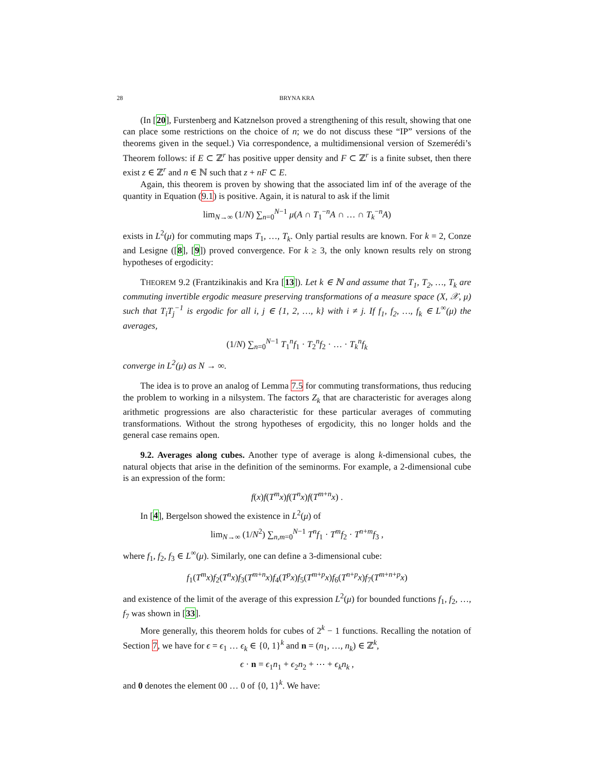28 BRYNA KRA
(In [20], Furstenberg and Katznelson proved a strengthening of this result, showing that one can place some restrictions on the choice of n; we do not discuss these “IP” versions of the theorems given in the sequel.) Via correspondence, a multidimensional version of Szemerédi’s Theorem follows: if E ⊂ ℤ<sup>r</sup> has positive upper density and F ⊂ ℤ<sup>r</sup> is a finite subset, then there exist z ∈ ℤ<sup>r</sup> and n ∈ ℕ such that z + nF ⊂ E.
Again, this theorem is proven by showing that the associated lim inf of the average of the quantity in Equation (9.1) is positive. Again, it is natural to ask if the limit
lim<sub>N→∞</sub> (1/N) ∑<sub>n=0</sub><sup>N−1</sup> μ(A ∩ T<sub>1</sub><sup>−n</sup>A ∩ … ∩ T<sub>k</sub><sup>−n</sup>A)
exists in L<sup>2</sup>(μ) for commuting maps T<sub>1</sub>, …, T<sub>k</sub>. Only partial results are known. For k = 2, Conze and Lesigne ([8], [9]) proved convergence. For k ≥ 3, the only known results rely on strong hypotheses of ergodicity:
THEOREM 9.2 (Frantzikinakis and Kra [13]). Let k ∈ ℕ and assume that T<sub>1</sub>, T<sub>2</sub>, …, T<sub>k</sub> are commuting invertible ergodic measure preserving transformations of a measure space (X, 𝒳, μ) such that T<sub>i</sub>T<sub>j</sub><sup>−1</sup> is ergodic for all i, j ∈ {1, 2, …, k} with i ≠ j. If f<sub>1</sub>, f<sub>2</sub>, …, f<sub>k</sub> ∈ L<sup>∞</sup>(μ) the averages,
(1/N) ∑<sub>n=0</sub><sup>N−1</sup> T<sub>1</sub><sup>n</sup>f<sub>1</sub> · T<sub>2</sub><sup>n</sup>f<sub>2</sub> · … · T<sub>k</sub><sup>n</sup>f<sub>k</sub>
converge in L<sup>2</sup>(μ) as N → ∞.
The idea is to prove an analog of Lemma 7.5 for commuting transformations, thus reducing the problem to working in a nilsystem. The factors Z<sub>k</sub> that are characteristic for averages along arithmetic progressions are also characteristic for these particular averages of commuting transformations. Without the strong hypotheses of ergodicity, this no longer holds and the general case remains open.
9.2. Averages along cubes. Another type of average is along k-dimensional cubes, the natural objects that arise in the definition of the seminorms. For example, a 2-dimensional cube is an expression of the form:
f(x)f(T<sup>m</sup>x)f(T<sup>n</sup>x)f(T<sup>m+n</sup>x) .
In [4], Bergelson showed the existence in L<sup>2</sup>(μ) of
lim<sub>N→∞</sub> (1/N<sup>2</sup>) ∑<sub>n,m=0</sub><sup>N−1</sup> T<sup>n</sup>f<sub>1</sub> · T<sup>m</sup>f<sub>2</sub> · T<sup>n+m</sup>f<sub>3</sub> ,
where f<sub>1</sub>, f<sub>2</sub>, f<sub>3</sub> ∈ L<sup>∞</sup>(μ). Similarly, one can define a 3-dimensional cube:
f<sub>1</sub>(T<sup>m</sup>x)f<sub>2</sub>(T<sup>n</sup>x)f<sub>3</sub>(T<sup>m+n</sup>x)f<sub>4</sub>(T<sup>p</sup>x)f<sub>5</sub>(T<sup>m+p</sup>x)f<sub>6</sub>(T<sup>n+p</sup>x)f<sub>7</sub>(T<sup>m+n+p</sup>x)
and existence of the limit of the average of this expression L<sup>2</sup>(μ) for bounded functions f<sub>1</sub>, f<sub>2</sub>, …, f<sub>7</sub> was shown in [33].
More generally, this theorem holds for cubes of 2<sup>k</sup> − 1 functions. Recalling the notation of Section 7, we have for ϵ = ϵ<sub>1</sub> … ϵ<sub>k</sub> ∈ {0, 1}<sup>k</sup> and n = (n<sub>1</sub>, …, n<sub>k</sub>) ∈ ℤ<sup>k</sup>,
ϵ · n = ϵ<sub>1</sub>n<sub>1</sub> + ϵ<sub>2</sub>n<sub>2</sub> + ⋯ + ϵ<sub>k</sub>n<sub>k</sub> ,
and 0 denotes the element 00 … 0 of {0, 1}<sup>k</sup>. We have: